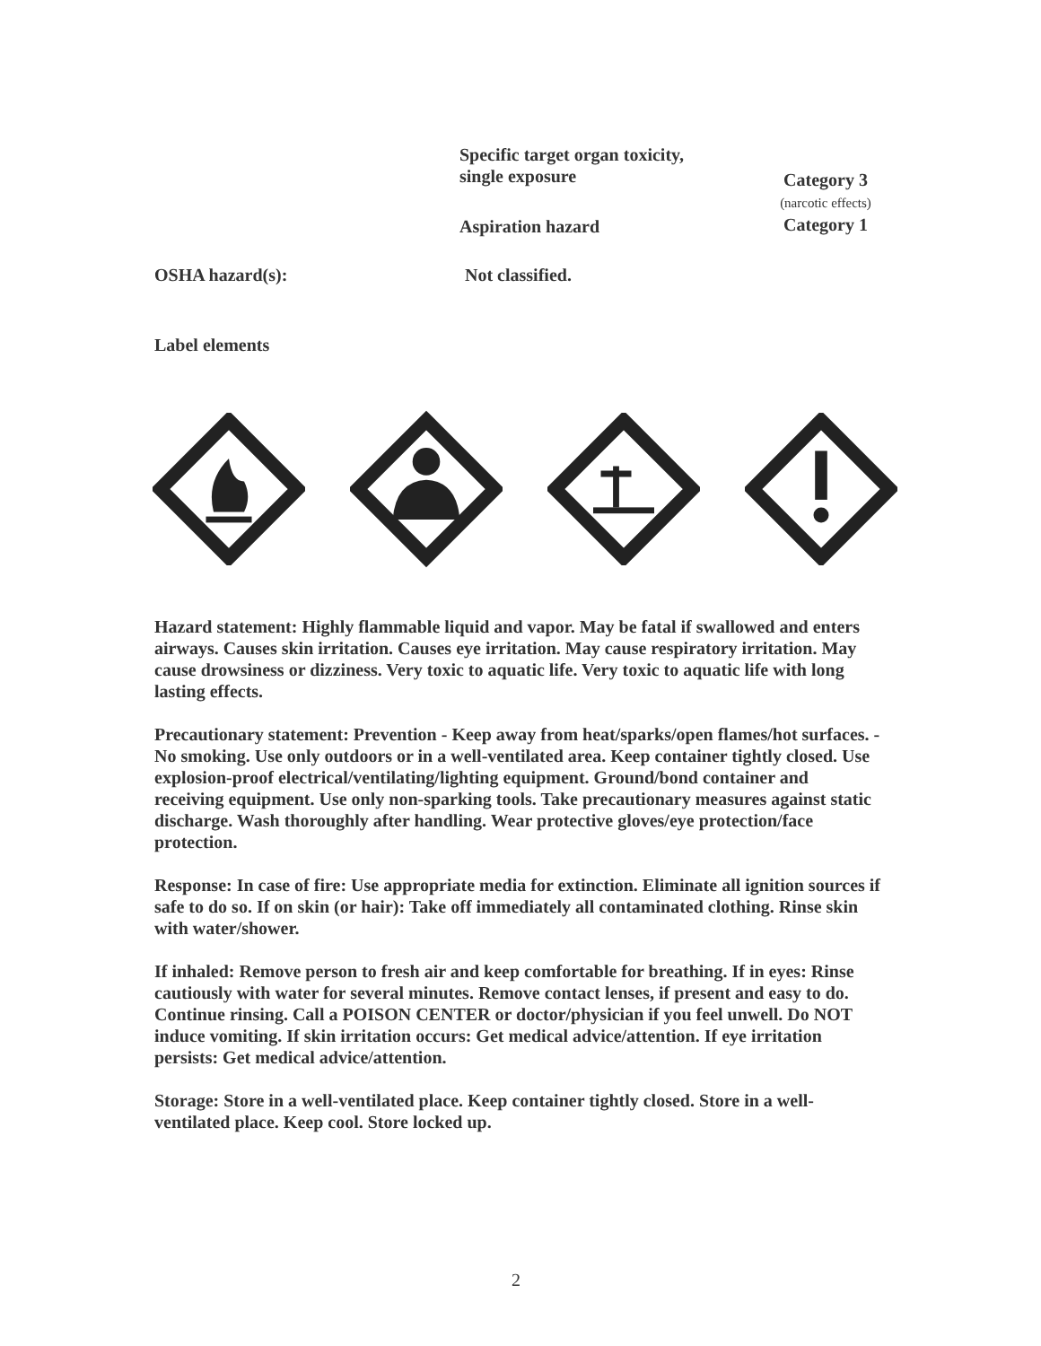Specific target organ toxicity, single exposure
Category 3
(narcotic effects)
Category 1
Aspiration hazard
OSHA hazard(s): Not classified.
Label elements
Hazard statement: Highly flammable liquid and vapor. May be fatal if swallowed and enters airways. Causes skin irritation. Causes eye irritation. May cause respiratory irritation. May cause drowsiness or dizziness. Very toxic to aquatic life. Very toxic to aquatic life with long lasting effects.
Precautionary statement: Prevention - Keep away from heat/sparks/open flames/hot surfaces. - No smoking. Use only outdoors or in a well-ventilated area. Keep container tightly closed. Use explosion-proof electrical/ventilating/lighting equipment. Ground/bond container and receiving equipment. Use only non-sparking tools. Take precautionary measures against static discharge. Wash thoroughly after handling. Wear protective gloves/eye protection/face protection.
Response: In case of fire: Use appropriate media for extinction. Eliminate all ignition sources if safe to do so. If on skin (or hair): Take off immediately all contaminated clothing. Rinse skin with water/shower.
If inhaled: Remove person to fresh air and keep comfortable for breathing. If in eyes: Rinse cautiously with water for several minutes. Remove contact lenses, if present and easy to do. Continue rinsing. Call a POISON CENTER or doctor/physician if you feel unwell. Do NOT induce vomiting. If skin irritation occurs: Get medical advice/attention. If eye irritation persists: Get medical advice/attention.
Storage: Store in a well-ventilated place. Keep container tightly closed. Store in a well-ventilated place. Keep cool. Store locked up.
2